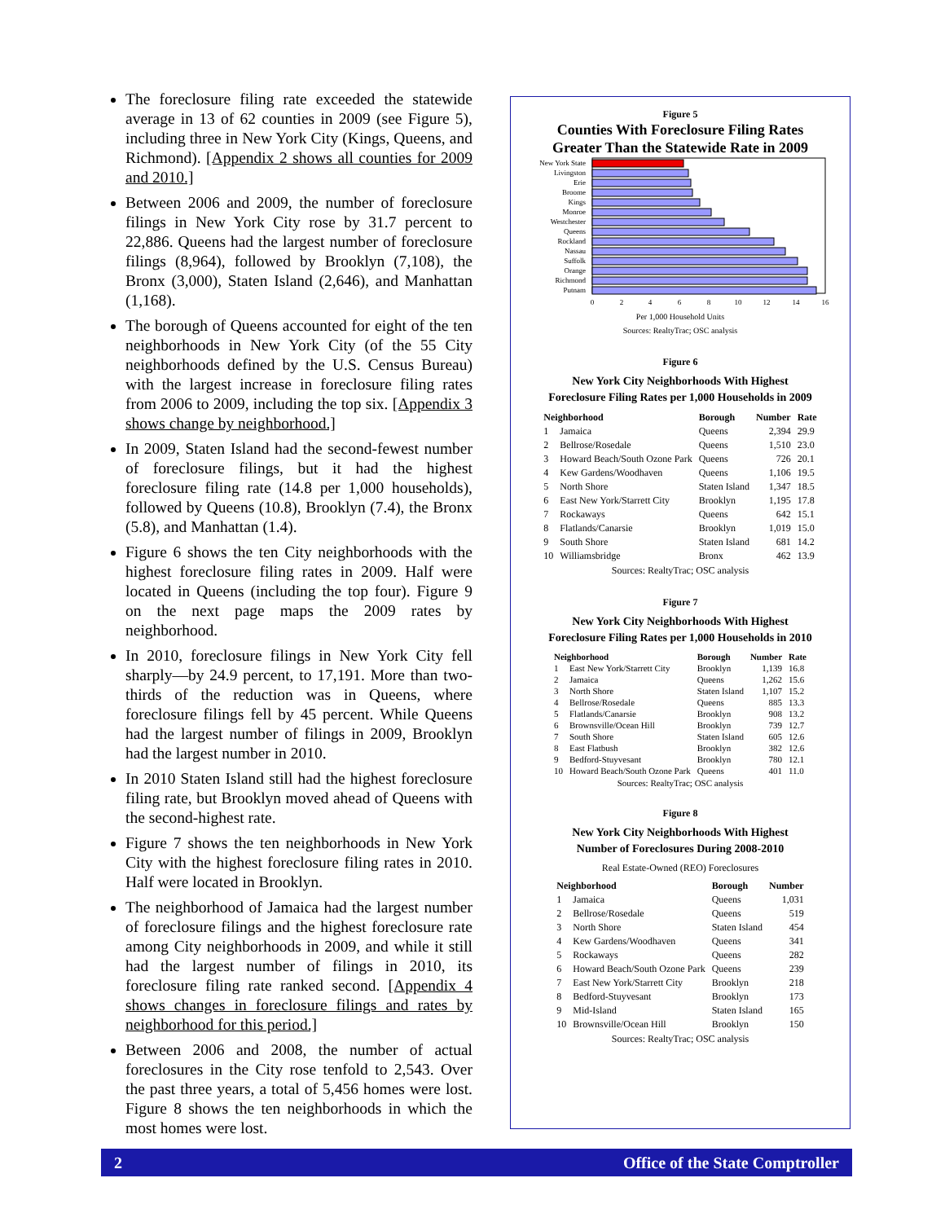The foreclosure filing rate exceeded the statewide average in 13 of 62 counties in 2009 (see Figure 5), including three in New York City (Kings, Queens, and Richmond). [Appendix 2 shows all counties for 2009 and 2010.]
Between 2006 and 2009, the number of foreclosure filings in New York City rose by 31.7 percent to 22,886. Queens had the largest number of foreclosure filings (8,964), followed by Brooklyn (7,108), the Bronx (3,000), Staten Island (2,646), and Manhattan (1,168).
The borough of Queens accounted for eight of the ten neighborhoods in New York City (of the 55 City neighborhoods defined by the U.S. Census Bureau) with the largest increase in foreclosure filing rates from 2006 to 2009, including the top six. [Appendix 3 shows change by neighborhood.]
In 2009, Staten Island had the second-fewest number of foreclosure filings, but it had the highest foreclosure filing rate (14.8 per 1,000 households), followed by Queens (10.8), Brooklyn (7.4), the Bronx (5.8), and Manhattan (1.4).
Figure 6 shows the ten City neighborhoods with the highest foreclosure filing rates in 2009. Half were located in Queens (including the top four). Figure 9 on the next page maps the 2009 rates by neighborhood.
In 2010, foreclosure filings in New York City fell sharply—by 24.9 percent, to 17,191. More than two-thirds of the reduction was in Queens, where foreclosure filings fell by 45 percent. While Queens had the largest number of filings in 2009, Brooklyn had the largest number in 2010.
In 2010 Staten Island still had the highest foreclosure filing rate, but Brooklyn moved ahead of Queens with the second-highest rate.
Figure 7 shows the ten neighborhoods in New York City with the highest foreclosure filing rates in 2010. Half were located in Brooklyn.
The neighborhood of Jamaica had the largest number of foreclosure filings and the highest foreclosure rate among City neighborhoods in 2009, and while it still had the largest number of filings in 2010, its foreclosure filing rate ranked second. [Appendix 4 shows changes in foreclosure filings and rates by neighborhood for this period.]
Between 2006 and 2008, the number of actual foreclosures in the City rose tenfold to 2,543. Over the past three years, a total of 5,456 homes were lost. Figure 8 shows the ten neighborhoods in which the most homes were lost.
Figure 5
Counties With Foreclosure Filing Rates
Greater Than the Statewide Rate in 2009
New York State
Livingston
Erie
Broome
Kings
Monroe
Westchester
Queens
Rockland
Nassau
Suffolk
Orange
Richmond
Putnam
0
2
4
6
8
10
12
14
16
Per 1,000 Household Units
Sources: RealtyTrac; OSC analysis
Figure 6
New York City Neighborhoods With Highest
Foreclosure Filing Rates per 1,000 Households in 2009
| Neighborhood | | Borough | Number | Rate |
| --- | --- | --- | --- | --- |
| 1 | Jamaica | Queens | 2,394 | 29.9 |
| 2 | Bellrose/Rosedale | Queens | 1,510 | 23.0 |
| 3 | Howard Beach/South Ozone Park | Queens | 726 | 20.1 |
| 4 | Kew Gardens/Woodhaven | Queens | 1,106 | 19.5 |
| 5 | North Shore | Staten Island | 1,347 | 18.5 |
| 6 | East New York/Starrett City | Brooklyn | 1,195 | 17.8 |
| 7 | Rockaways | Queens | 642 | 15.1 |
| 8 | Flatlands/Canarsie | Brooklyn | 1,019 | 15.0 |
| 9 | South Shore | Staten Island | 681 | 14.2 |
| 10 | Williamsbridge | Bronx | 462 | 13.9 |
Sources: RealtyTrac; OSC analysis
Figure 7
New York City Neighborhoods With Highest
Foreclosure Filing Rates per 1,000 Households in 2010
| Neighborhood | | Borough | Number | Rate |
| --- | --- | --- | --- | --- |
| 1 | East New York/Starrett City | Brooklyn | 1,139 | 16.8 |
| 2 | Jamaica | Queens | 1,262 | 15.6 |
| 3 | North Shore | Staten Island | 1,107 | 15.2 |
| 4 | Bellrose/Rosedale | Queens | 885 | 13.3 |
| 5 | Flatlands/Canarsie | Brooklyn | 908 | 13.2 |
| 6 | Brownsville/Ocean Hill | Brooklyn | 739 | 12.7 |
| 7 | South Shore | Staten Island | 605 | 12.6 |
| 8 | East Flatbush | Brooklyn | 382 | 12.6 |
| 9 | Bedford-Stuyvesant | Brooklyn | 780 | 12.1 |
| 10 | Howard Beach/South Ozone Park | Queens | 401 | 11.0 |
Sources: RealtyTrac; OSC analysis
Figure 8
New York City Neighborhoods With Highest
Number of Foreclosures During 2008-2010
Real Estate-Owned (REO) Foreclosures
| Neighborhood | | Borough | Number |
| --- | --- | --- | --- |
| 1 | Jamaica | Queens | 1,031 |
| 2 | Bellrose/Rosedale | Queens | 519 |
| 3 | North Shore | Staten Island | 454 |
| 4 | Kew Gardens/Woodhaven | Queens | 341 |
| 5 | Rockaways | Queens | 282 |
| 6 | Howard Beach/South Ozone Park | Queens | 239 |
| 7 | East New York/Starrett City | Brooklyn | 218 |
| 8 | Bedford-Stuyvesant | Brooklyn | 173 |
| 9 | Mid-Island | Staten Island | 165 |
| 10 | Brownsville/Ocean Hill | Brooklyn | 150 |
Sources: RealtyTrac; OSC analysis
2 Office of the State Comptroller